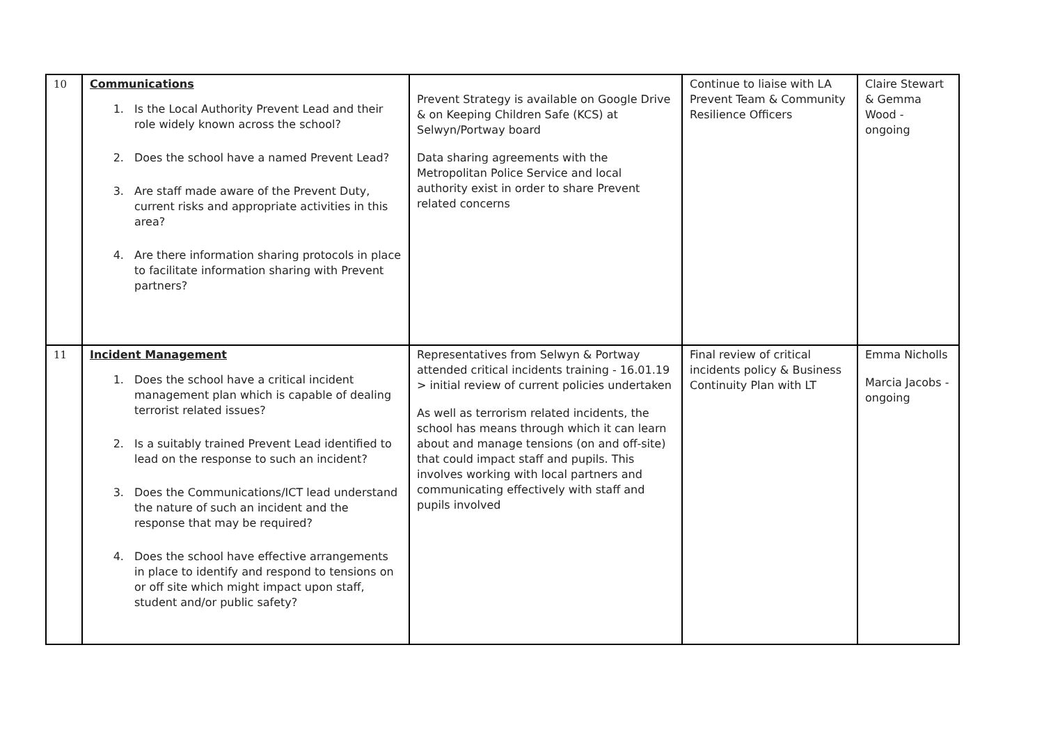| 10 | Communications 1. Is the Local Authority Prevent Lead and their role widely known across the school? 2. Does the school have a named Prevent Lead? 3. Are staff made aware of the Prevent Duty, current risks and appropriate activities in this area? 4. Are there information sharing protocols in place to facilitate information sharing with Prevent partners? | Prevent Strategy is available on Google Drive & on Keeping Children Safe (KCS) at Selwyn/Portway board Data sharing agreements with the Metropolitan Police Service and local authority exist in order to share Prevent related concerns | Continue to liaise with LA Prevent Team & Community Resilience Officers | Claire Stewart & Gemma Wood - ongoing |
| 11 | Incident Management 1. Does the school have a critical incident management plan which is capable of dealing terrorist related issues? 2. Is a suitably trained Prevent Lead identified to lead on the response to such an incident? 3. Does the Communications/ICT lead understand the nature of such an incident and the response that may be required? 4. Does the school have effective arrangements in place to identify and respond to tensions on or off site which might impact upon staff, student and/or public safety? | Representatives from Selwyn & Portway attended critical incidents training - 16.01.19 > initial review of current policies undertaken As well as terrorism related incidents, the school has means through which it can learn about and manage tensions (on and off-site) that could impact staff and pupils. This involves working with local partners and communicating effectively with staff and pupils involved | Final review of critical incidents policy & Business Continuity Plan with LT | Emma Nicholls Marcia Jacobs - ongoing |